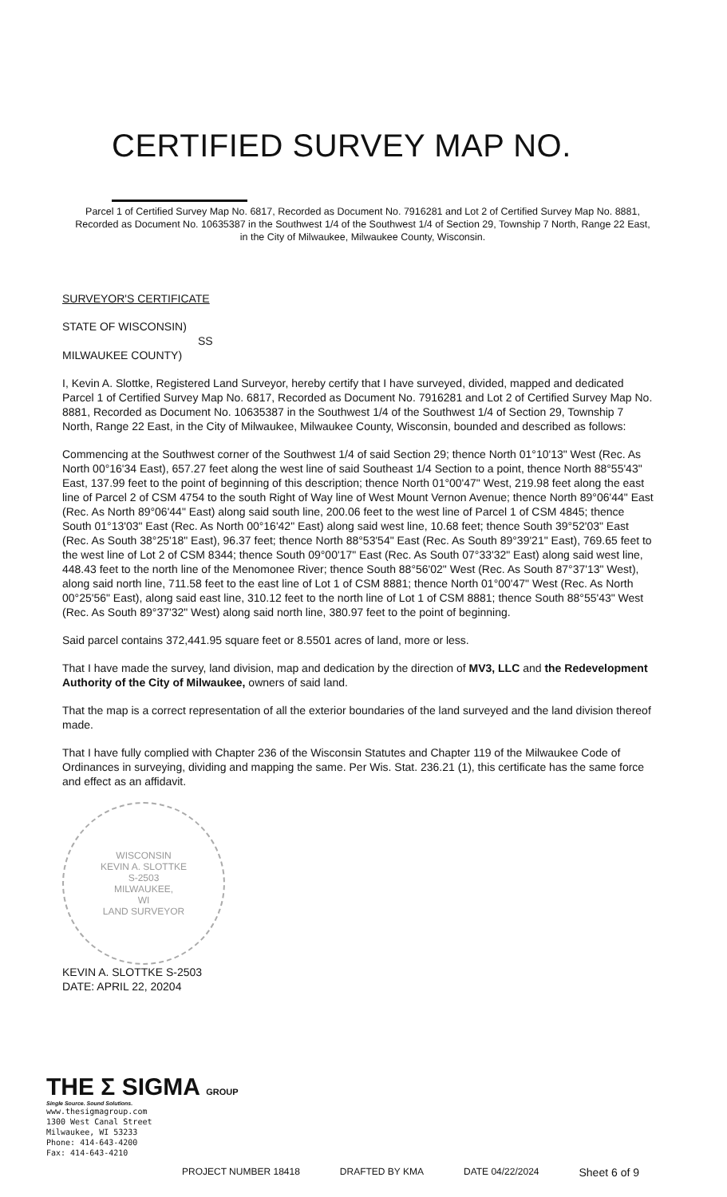CERTIFIED SURVEY MAP NO.
Parcel 1 of Certified Survey Map No. 6817, Recorded as Document No. 7916281 and Lot 2 of Certified Survey Map No. 8881,
Recorded as Document No. 10635387 in the Southwest 1/4 of the Southwest 1/4 of Section 29, Township 7 North, Range 22 East,
in the City of Milwaukee, Milwaukee County, Wisconsin.
SURVEYOR'S CERTIFICATE
STATE OF WISCONSIN)
SS
MILWAUKEE COUNTY)
I, Kevin A. Slottke, Registered Land Surveyor, hereby certify that I have surveyed, divided, mapped and dedicated Parcel 1 of Certified Survey Map No. 6817, Recorded as Document No. 7916281 and Lot 2 of Certified Survey Map No. 8881, Recorded as Document No. 10635387 in the Southwest 1/4 of the Southwest 1/4 of Section 29, Township 7 North, Range 22 East, in the City of Milwaukee, Milwaukee County, Wisconsin, bounded and described as follows:
Commencing at the Southwest corner of the Southwest 1/4 of said Section 29; thence North 01°10'13" West (Rec. As North 00°16'34 East), 657.27 feet along the west line of said Southeast 1/4 Section to a point, thence North 88°55'43" East, 137.99 feet to the point of beginning of this description; thence North 01°00'47" West, 219.98 feet along the east line of Parcel 2 of CSM 4754 to the south Right of Way line of West Mount Vernon Avenue; thence North 89°06'44" East (Rec. As North 89°06'44" East) along said south line, 200.06 feet to the west line of Parcel 1 of CSM 4845; thence South 01°13'03" East (Rec. As North 00°16'42" East) along said west line, 10.68 feet; thence South 39°52'03" East (Rec. As South 38°25'18" East), 96.37 feet; thence North 88°53'54" East (Rec. As South 89°39'21" East), 769.65 feet to the west line of Lot 2 of CSM 8344; thence South 09°00'17" East (Rec. As South 07°33'32" East) along said west line, 448.43 feet to the north line of the Menomonee River; thence South 88°56'02" West (Rec. As South 87°37'13" West), along said north line, 711.58 feet to the east line of Lot 1 of CSM 8881; thence North 01°00'47" West (Rec. As North 00°25'56" East), along said east line, 310.12 feet to the north line of Lot 1 of CSM 8881; thence South 88°55'43" West (Rec. As South 89°37'32" West) along said north line, 380.97 feet to the point of beginning.
Said parcel contains 372,441.95 square feet or 8.5501 acres of land, more or less.
That I have made the survey, land division, map and dedication by the direction of MV3, LLC and the Redevelopment Authority of the City of Milwaukee, owners of said land.
That the map is a correct representation of all the exterior boundaries of the land surveyed and the land division thereof made.
That I have fully complied with Chapter 236 of the Wisconsin Statutes and Chapter 119 of the Milwaukee Code of Ordinances in surveying, dividing and mapping the same. Per Wis. Stat. 236.21 (1), this certificate has the same force and effect as an affidavit.
WISCONSIN
KEVIN A. SLOTTKE
S-2503
MILWAUKEE,
WI
LAND SURVEYOR
KEVIN A. SLOTTKE S-2503
DATE: APRIL 22, 20204
THE Σ SIGMA GROUP
Single Source. Sound Solutions.
www.thesigmagroup.com
1300 West Canal Street
Milwaukee, WI 53233
Phone: 414-643-4200
Fax: 414-643-4210
PROJECT NUMBER 18418 DRAFTED BY KMA DATE 04/22/2024 Sheet 6 of 9